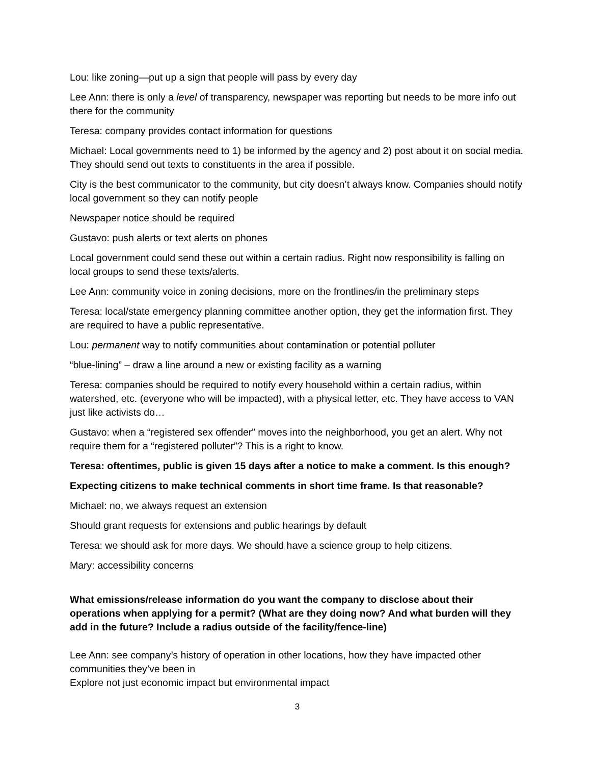Lou: like zoning—put up a sign that people will pass by every day
Lee Ann: there is only a level of transparency, newspaper was reporting but needs to be more info out there for the community
Teresa: company provides contact information for questions
Michael: Local governments need to 1) be informed by the agency and 2) post about it on social media. They should send out texts to constituents in the area if possible.
City is the best communicator to the community, but city doesn’t always know. Companies should notify local government so they can notify people
Newspaper notice should be required
Gustavo: push alerts or text alerts on phones
Local government could send these out within a certain radius. Right now responsibility is falling on local groups to send these texts/alerts.
Lee Ann: community voice in zoning decisions, more on the frontlines/in the preliminary steps
Teresa: local/state emergency planning committee another option, they get the information first. They are required to have a public representative.
Lou: permanent way to notify communities about contamination or potential polluter
“blue-lining” – draw a line around a new or existing facility as a warning
Teresa: companies should be required to notify every household within a certain radius, within watershed, etc. (everyone who will be impacted), with a physical letter, etc. They have access to VAN just like activists do…
Gustavo: when a “registered sex offender” moves into the neighborhood, you get an alert. Why not require them for a “registered polluter”? This is a right to know.
Teresa: oftentimes, public is given 15 days after a notice to make a comment. Is this enough?
Expecting citizens to make technical comments in short time frame. Is that reasonable?
Michael: no, we always request an extension
Should grant requests for extensions and public hearings by default
Teresa: we should ask for more days. We should have a science group to help citizens.
Mary: accessibility concerns
What emissions/release information do you want the company to disclose about their operations when applying for a permit? (What are they doing now? And what burden will they add in the future? Include a radius outside of the facility/fence-line)
Lee Ann: see company’s history of operation in other locations, how they have impacted other communities they’ve been in
Explore not just economic impact but environmental impact
3